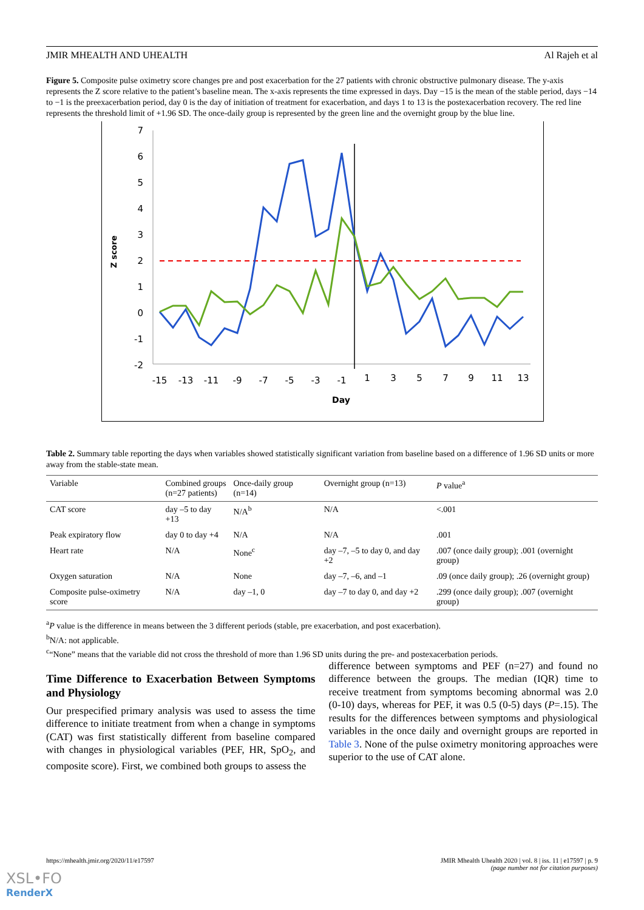JMIR MHEALTH AND UHEALTH Al Rajeh et al
Figure 5. Composite pulse oximetry score changes pre and post exacerbation for the 27 patients with chronic obstructive pulmonary disease. The y-axis represents the Z score relative to the patient’s baseline mean. The x-axis represents the time expressed in days. Day −15 is the mean of the stable period, days −14 to −1 is the preexacerbation period, day 0 is the day of initiation of treatment for exacerbation, and days 1 to 13 is the postexacerbation recovery. The red line represents the threshold limit of +1.96 SD. The once-daily group is represented by the green line and the overnight group by the blue line.
7
6
5
4
3
2
1
0
-1
-2
Z score
-15
-13
-11
-9
-7
-5
-3
-1
1
3
5
7
9
11
13
Day
Table 2. Summary table reporting the days when variables showed statistically significant variation from baseline based on a difference of 1.96 SD units or more away from the stable-state mean.
| Variable | Combined groups (n=27 patients) | Once-daily group (n=14) | Overnight group (n=13) | P value<sup>a</sup> |
| --- | --- | --- | --- | --- |
| CAT score | day –5 to day +13 | N/A<sup>b</sup> | N/A | <.001 |
| Peak expiratory flow | day 0 to day +4 | N/A | N/A | .001 |
| Heart rate | N/A | None<sup>c</sup> | day –7, –5 to day 0, and day +2 | .007 (once daily group); .001 (overnight group) |
| Oxygen saturation | N/A | None | day –7, –6, and –1 | .09 (once daily group); .26 (overnight group) |
| Composite pulse-oximetry score | N/A | day –1, 0 | day –7 to day 0, and day +2 | .299 (once daily group); .007 (overnight group) |
<sup>a</sup> P value is the difference in means between the 3 different periods (stable, pre exacerbation, and post exacerbation).
<sup>b</sup> N/A: not applicable.
<sup>c</sup> “None” means that the variable did not cross the threshold of more than 1.96 SD units during the pre- and postexacerbation periods.
Time Difference to Exacerbation Between Symptoms and Physiology
Our prespecified primary analysis was used to assess the time difference to initiate treatment from when a change in symptoms (CAT) was first statistically different from baseline compared with changes in physiological variables (PEF, HR, SpO<sub>2</sub>, and composite score). First, we combined both groups to assess the
difference between symptoms and PEF (n=27) and found no difference between the groups. The median (IQR) time to receive treatment from symptoms becoming abnormal was 2.0 (0-10) days, whereas for PEF, it was 0.5 (0-5) days (P=.15). The results for the differences between symptoms and physiological variables in the once daily and overnight groups are reported in Table 3. None of the pulse oximetry monitoring approaches were superior to the use of CAT alone.
https://mhealth.jmir.org/2020/11/e17597 JMIR Mhealth Uhealth 2020 | vol. 8 | iss. 11 | e17597 | p. 9
(page number not for citation purposes)
XSL•FO
RenderX